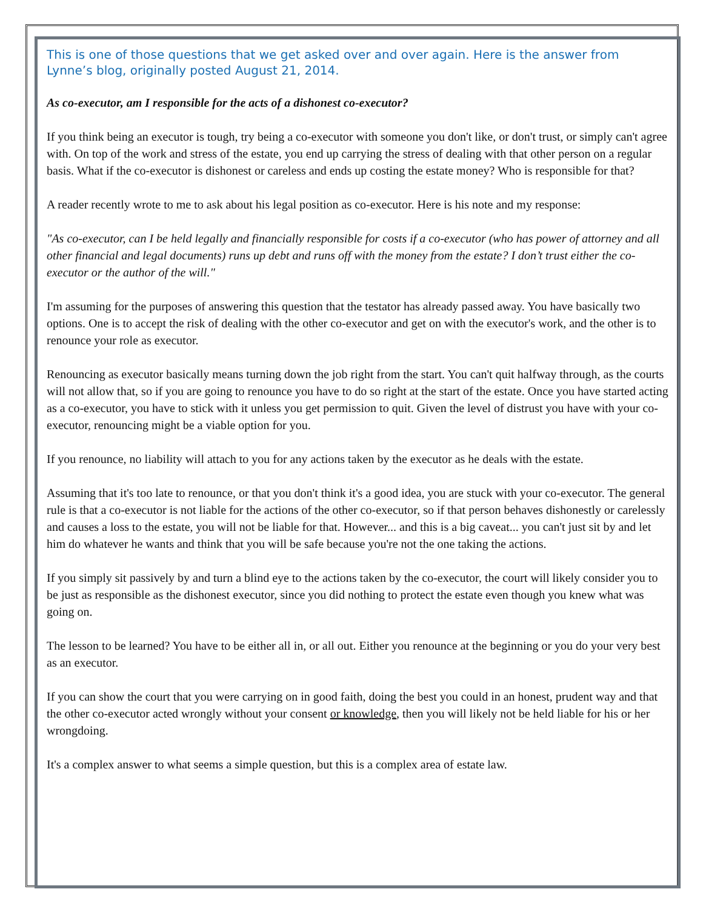This is one of those questions that we get asked over and over again. Here is the answer from Lynne’s blog, originally posted August 21, 2014.
As co-executor, am I responsible for the acts of a dishonest co-executor?
If you think being an executor is tough, try being a co-executor with someone you don't like, or don't trust, or simply can't agree with. On top of the work and stress of the estate, you end up carrying the stress of dealing with that other person on a regular basis. What if the co-executor is dishonest or careless and ends up costing the estate money? Who is responsible for that?
A reader recently wrote to me to ask about his legal position as co-executor. Here is his note and my response:
"As co-executor, can I be held legally and financially responsible for costs if a co-executor (who has power of attorney and all other financial and legal documents) runs up debt and runs off with the money from the estate? I don’t trust either the co-executor or the author of the will."
I'm assuming for the purposes of answering this question that the testator has already passed away. You have basically two options. One is to accept the risk of dealing with the other co-executor and get on with the executor's work, and the other is to renounce your role as executor.
Renouncing as executor basically means turning down the job right from the start. You can't quit halfway through, as the courts will not allow that, so if you are going to renounce you have to do so right at the start of the estate. Once you have started acting as a co-executor, you have to stick with it unless you get permission to quit. Given the level of distrust you have with your co-executor, renouncing might be a viable option for you.
If you renounce, no liability will attach to you for any actions taken by the executor as he deals with the estate.
Assuming that it's too late to renounce, or that you don't think it's a good idea, you are stuck with your co-executor. The general rule is that a co-executor is not liable for the actions of the other co-executor, so if that person behaves dishonestly or carelessly and causes a loss to the estate, you will not be liable for that. However... and this is a big caveat... you can't just sit by and let him do whatever he wants and think that you will be safe because you're not the one taking the actions.
If you simply sit passively by and turn a blind eye to the actions taken by the co-executor, the court will likely consider you to be just as responsible as the dishonest executor, since you did nothing to protect the estate even though you knew what was going on.
The lesson to be learned? You have to be either all in, or all out. Either you renounce at the beginning or you do your very best as an executor.
If you can show the court that you were carrying on in good faith, doing the best you could in an honest, prudent way and that the other co-executor acted wrongly without your consent or knowledge, then you will likely not be held liable for his or her wrongdoing.
It's a complex answer to what seems a simple question, but this is a complex area of estate law.